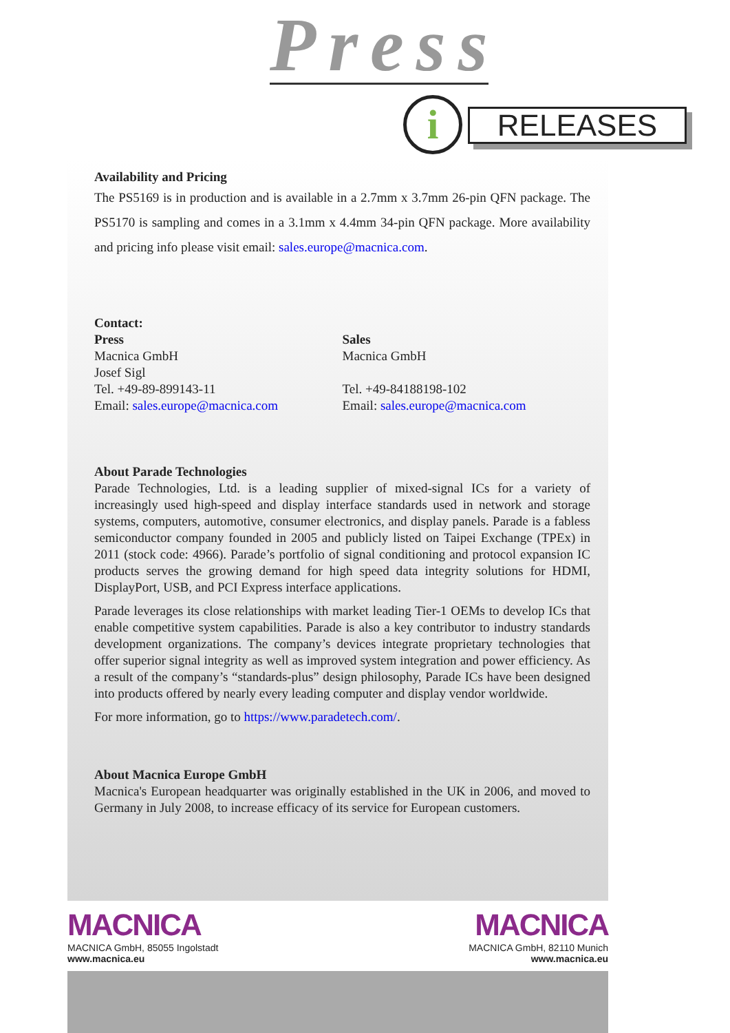Press
i RELEASES
Availability and Pricing
The PS5169 is in production and is available in a 2.7mm x 3.7mm 26-pin QFN package. The PS5170 is sampling and comes in a 3.1mm x 4.4mm 34-pin QFN package. More availability and pricing info please visit email: sales.europe@macnica.com.
Contact:
Press
Macnica GmbH
Josef Sigl
Tel. +49-89-899143-11
Email: sales.europe@macnica.com
Sales
Macnica GmbH
Tel. +49-84188198-102
Email: sales.europe@macnica.com
About Parade Technologies
Parade Technologies, Ltd. is a leading supplier of mixed-signal ICs for a variety of increasingly used high-speed and display interface standards used in network and storage systems, computers, automotive, consumer electronics, and display panels. Parade is a fabless semiconductor company founded in 2005 and publicly listed on Taipei Exchange (TPEx) in 2011 (stock code: 4966). Parade’s portfolio of signal conditioning and protocol expansion IC products serves the growing demand for high speed data integrity solutions for HDMI, DisplayPort, USB, and PCI Express interface applications.
Parade leverages its close relationships with market leading Tier-1 OEMs to develop ICs that enable competitive system capabilities. Parade is also a key contributor to industry standards development organizations. The company’s devices integrate proprietary technologies that offer superior signal integrity as well as improved system integration and power efficiency. As a result of the company’s “standards-plus” design philosophy, Parade ICs have been designed into products offered by nearly every leading computer and display vendor worldwide.
For more information, go to https://www.paradetech.com/.
About Macnica Europe GmbH
Macnica's European headquarter was originally established in the UK in 2006, and moved to Germany in July 2008, to increase efficacy of its service for European customers.
MACNICA
MACNICA GmbH, 85055 Ingolstadt
www.macnica.eu
MACNICA
MACNICA GmbH, 82110 Munich
www.macnica.eu